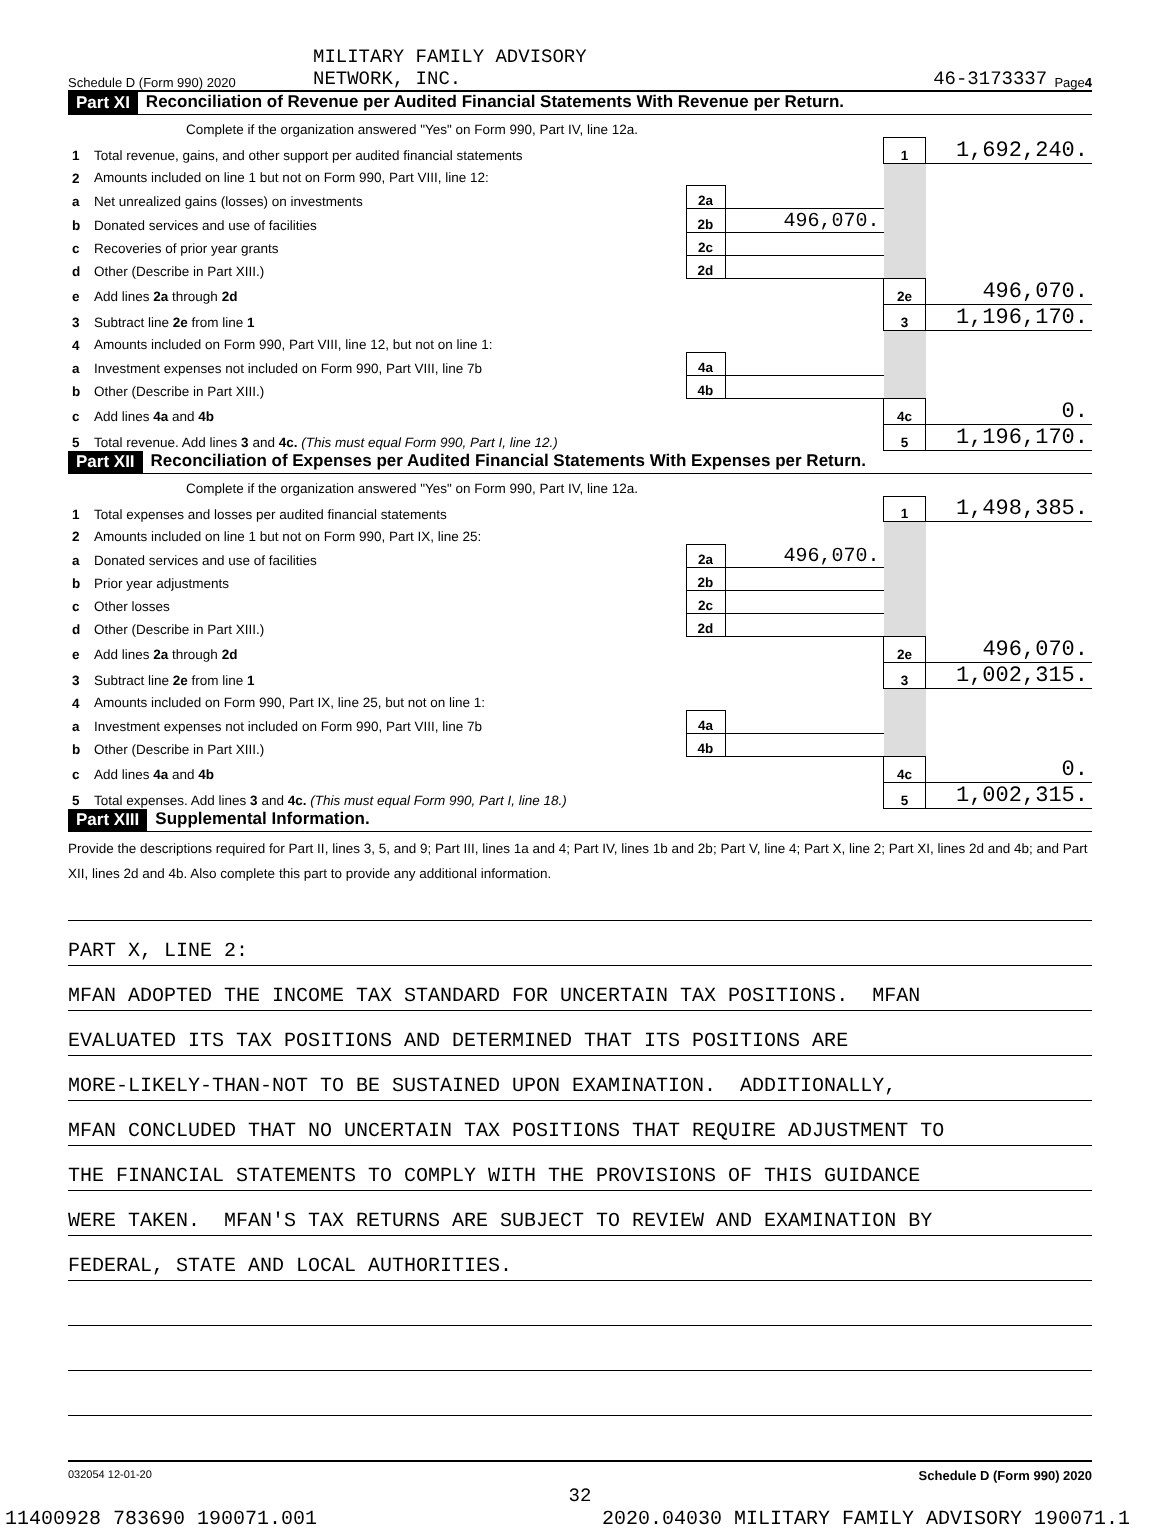Schedule D (Form 990) 2020 MILITARY FAMILY ADVISORY
NETWORK, INC. 46-3173337 Page 4
Part XI Reconciliation of Revenue per Audited Financial Statements With Revenue per Return.
| Complete if the organization answered "Yes" on Form 990, Part IV, line 12a. | | | | | |
| 1 | Total revenue, gains, and other support per audited financial statements | | | 1 | 1,692,240. |
| 2 | Amounts included on line 1 but not on Form 990, Part VIII, line 12: | | | | |
| a | Net unrealized gains (losses) on investments | 2a | | | |
| b | Donated services and use of facilities | 2b | 496,070. | | |
| c | Recoveries of prior year grants | 2c | | | |
| d | Other (Describe in Part XIII.) | 2d | | | |
| e | Add lines 2a through 2d | | | 2e | 496,070. |
| 3 | Subtract line 2e from line 1 | | | 3 | 1,196,170. |
| 4 | Amounts included on Form 990, Part VIII, line 12, but not on line 1: | | | | |
| a | Investment expenses not included on Form 990, Part VIII, line 7b | 4a | | | |
| b | Other (Describe in Part XIII.) | 4b | | | |
| c | Add lines 4a and 4b | | | 4c | 0. |
| 5 | Total revenue. Add lines 3 and 4c. (This must equal Form 990, Part I, line 12.) | | | 5 | 1,196,170. |
Part XII Reconciliation of Expenses per Audited Financial Statements With Expenses per Return.
| Complete if the organization answered "Yes" on Form 990, Part IV, line 12a. | | | | | |
| 1 | Total expenses and losses per audited financial statements | | | 1 | 1,498,385. |
| 2 | Amounts included on line 1 but not on Form 990, Part IX, line 25: | | | | |
| a | Donated services and use of facilities | 2a | 496,070. | | |
| b | Prior year adjustments | 2b | | | |
| c | Other losses | 2c | | | |
| d | Other (Describe in Part XIII.) | 2d | | | |
| e | Add lines 2a through 2d | | | 2e | 496,070. |
| 3 | Subtract line 2e from line 1 | | | 3 | 1,002,315. |
| 4 | Amounts included on Form 990, Part IX, line 25, but not on line 1: | | | | |
| a | Investment expenses not included on Form 990, Part VIII, line 7b | 4a | | | |
| b | Other (Describe in Part XIII.) | 4b | | | |
| c | Add lines 4a and 4b | | | 4c | 0. |
| 5 | Total expenses. Add lines 3 and 4c. (This must equal Form 990, Part I, line 18.) | | | 5 | 1,002,315. |
Part XIII Supplemental Information.
Provide the descriptions required for Part II, lines 3, 5, and 9; Part III, lines 1a and 4; Part IV, lines 1b and 2b; Part V, line 4; Part X, line 2; Part XI, lines 2d and 4b; and Part XII, lines 2d and 4b. Also complete this part to provide any additional information.
PART X, LINE 2:
MFAN ADOPTED THE INCOME TAX STANDARD FOR UNCERTAIN TAX POSITIONS. MFAN
EVALUATED ITS TAX POSITIONS AND DETERMINED THAT ITS POSITIONS ARE
MORE-LIKELY-THAN-NOT TO BE SUSTAINED UPON EXAMINATION. ADDITIONALLY,
MFAN CONCLUDED THAT NO UNCERTAIN TAX POSITIONS THAT REQUIRE ADJUSTMENT TO
THE FINANCIAL STATEMENTS TO COMPLY WITH THE PROVISIONS OF THIS GUIDANCE
WERE TAKEN. MFAN'S TAX RETURNS ARE SUBJECT TO REVIEW AND EXAMINATION BY
FEDERAL, STATE AND LOCAL AUTHORITIES.
032054 12-01-20 Schedule D (Form 990) 2020
32
11400928 783690 190071.001 2020.04030 MILITARY FAMILY ADVISORY 190071.1